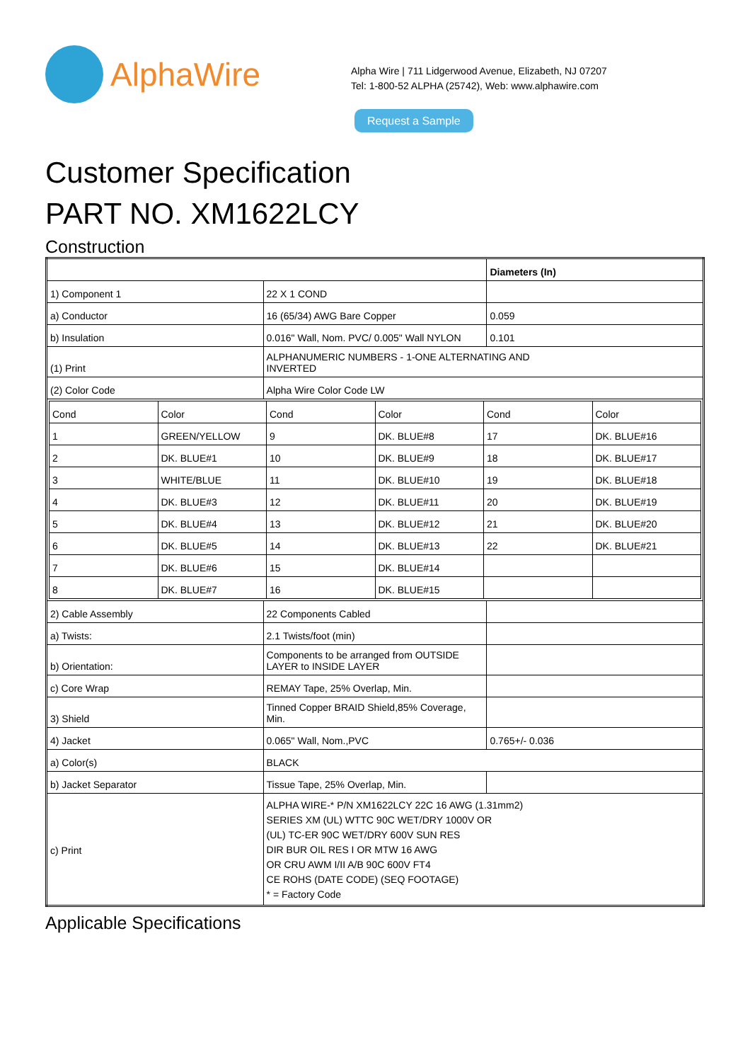AlphaWire
Alpha Wire | 711 Lidgerwood Avenue, Elizabeth, NJ 07207
Tel: 1-800-52 ALPHA (25742), Web: www.alphawire.com
Request a Sample
Customer Specification
PART NO. XM1622LCY
Construction
| | | Diameters (In) |
| 1) Component 1 | 22 X 1 COND | |
| a) Conductor | 16 (65/34) AWG Bare Copper | 0.059 |
| b) Insulation | 0.016" Wall, Nom. PVC/ 0.005" Wall NYLON | 0.101 |
| (1) Print | ALPHANUMERIC NUMBERS - 1-ONE ALTERNATING AND INVERTED | |
| (2) Color Code | Alpha Wire Color Code LW | |
| / Cond / Color / Cond / Color / Cond / Color / / 1 / GREEN/YELLOW / 9 / DK. BLUE#8 / 17 / DK. BLUE#16 / / 2 / DK. BLUE#1 / 10 / DK. BLUE#9 / 18 / DK. BLUE#17 / / 3 / WHITE/BLUE / 11 / DK. BLUE#10 / 19 / DK. BLUE#18 / / 4 / DK. BLUE#3 / 12 / DK. BLUE#11 / 20 / DK. BLUE#19 / / 5 / DK. BLUE#4 / 13 / DK. BLUE#12 / 21 / DK. BLUE#20 / / 6 / DK. BLUE#5 / 14 / DK. BLUE#13 / 22 / DK. BLUE#21 / / 7 / DK. BLUE#6 / 15 / DK. BLUE#14 / / / / 8 / DK. BLUE#7 / 16 / DK. BLUE#15 / / / | | |
| 2) Cable Assembly | 22 Components Cabled | |
| a) Twists: | 2.1 Twists/foot (min) | |
| b) Orientation: | Components to be arranged from OUTSIDE LAYER to INSIDE LAYER | |
| c) Core Wrap | REMAY Tape, 25% Overlap, Min. | |
| 3) Shield | Tinned Copper BRAID Shield,85% Coverage, Min. | |
| 4) Jacket | 0.065" Wall, Nom.,PVC | 0.765+/- 0.036 |
| a) Color(s) | BLACK | |
| b) Jacket Separator | Tissue Tape, 25% Overlap, Min. | |
| c) Print | ALPHA WIRE-* P/N XM1622LCY 22C 16 AWG (1.31mm2) SERIES XM (UL) WTTC 90C WET/DRY 1000V OR (UL) TC-ER 90C WET/DRY 600V SUN RES DIR BUR OIL RES I OR MTW 16 AWG OR CRU AWM I/II A/B 90C 600V FT4 CE ROHS (DATE CODE) (SEQ FOOTAGE) * = Factory Code | |
Applicable Specifications